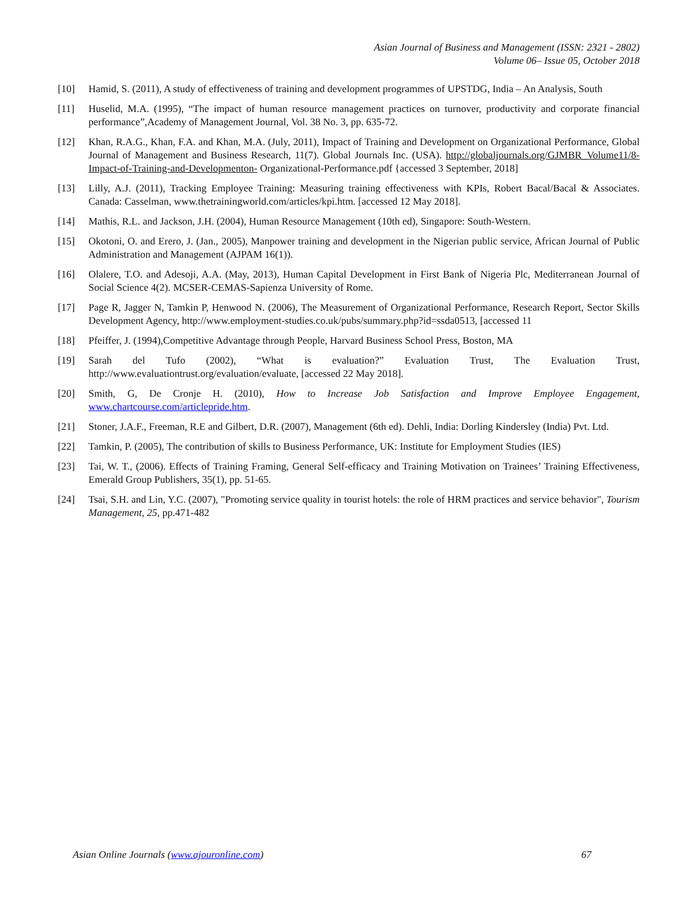Asian Journal of Business and Management (ISSN: 2321 - 2802)
Volume 06– Issue 05, October 2018
[10] Hamid, S. (2011), A study of effectiveness of training and development programmes of UPSTDG, India – An Analysis, South
[11] Huselid, M.A. (1995), “The impact of human resource management practices on turnover, productivity and corporate financial performance”,Academy of Management Journal, Vol. 38 No. 3, pp. 635-72.
[12] Khan, R.A.G., Khan, F.A. and Khan, M.A. (July, 2011), Impact of Training and Development on Organizational Performance, Global Journal of Management and Business Research, 11(7). Global Journals Inc. (USA). http://globaljournals.org/GJMBR_Volume11/8-Impact-of-Training-and-Developmenton- Organizational-Performance.pdf {accessed 3 September, 2018]
[13] Lilly, A.J. (2011), Tracking Employee Training: Measuring training effectiveness with KPIs, Robert Bacal/Bacal & Associates. Canada: Casselman, www.thetrainingworld.com/articles/kpi.htm. [accessed 12 May 2018].
[14] Mathis, R.L. and Jackson, J.H. (2004), Human Resource Management (10th ed), Singapore: South-Western.
[15] Okotoni, O. and Erero, J. (Jan., 2005), Manpower training and development in the Nigerian public service, African Journal of Public Administration and Management (AJPAM 16(1)).
[16] Olalere, T.O. and Adesoji, A.A. (May, 2013), Human Capital Development in First Bank of Nigeria Plc, Mediterranean Journal of Social Science 4(2). MCSER-CEMAS-Sapienza University of Rome.
[17] Page R, Jagger N, Tamkin P, Henwood N. (2006), The Measurement of Organizational Performance, Research Report, Sector Skills Development Agency, http://www.employment-studies.co.uk/pubs/summary.php?id=ssda0513, [accessed 11
[18] Pfeiffer, J. (1994),Competitive Advantage through People, Harvard Business School Press, Boston, MA
[19] Sarah del Tufo (2002), “What is evaluation?” Evaluation Trust, The Evaluation Trust, http://www.evaluationtrust.org/evaluation/evaluate, [accessed 22 May 2018].
[20] Smith, G, De Cronje H. (2010), How to Increase Job Satisfaction and Improve Employee Engagement, www.chartcourse.com/articlepride.htm.
[21] Stoner, J.A.F., Freeman, R.E and Gilbert, D.R. (2007), Management (6th ed). Dehli, India: Dorling Kindersley (India) Pvt. Ltd.
[22] Tamkin, P. (2005), The contribution of skills to Business Performance, UK: Institute for Employment Studies (IES)
[23] Tai, W. T., (2006). Effects of Training Framing, General Self-efficacy and Training Motivation on Trainees’ Training Effectiveness, Emerald Group Publishers, 35(1), pp. 51-65.
[24] Tsai, S.H. and Lin, Y.C. (2007), "Promoting service quality in tourist hotels: the role of HRM practices and service behavior", Tourism Management, 25, pp.471-482
Asian Online Journals (www.ajouronline.com) 67